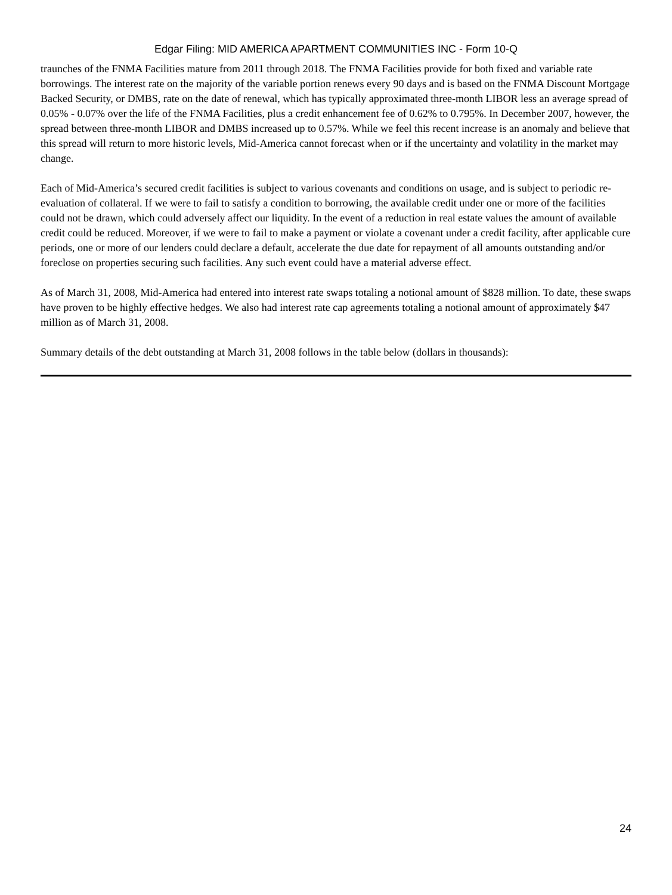Edgar Filing: MID AMERICA APARTMENT COMMUNITIES INC - Form 10-Q
traunches of the FNMA Facilities mature from 2011 through 2018. The FNMA Facilities provide for both fixed and variable rate borrowings. The interest rate on the majority of the variable portion renews every 90 days and is based on the FNMA Discount Mortgage Backed Security, or DMBS, rate on the date of renewal, which has typically approximated three-month LIBOR less an average spread of 0.05% - 0.07% over the life of the FNMA Facilities, plus a credit enhancement fee of 0.62% to 0.795%. In December 2007, however, the spread between three-month LIBOR and DMBS increased up to 0.57%. While we feel this recent increase is an anomaly and believe that this spread will return to more historic levels, Mid-America cannot forecast when or if the uncertainty and volatility in the market may change.
Each of Mid-America’s secured credit facilities is subject to various covenants and conditions on usage, and is subject to periodic re-evaluation of collateral. If we were to fail to satisfy a condition to borrowing, the available credit under one or more of the facilities could not be drawn, which could adversely affect our liquidity. In the event of a reduction in real estate values the amount of available credit could be reduced. Moreover, if we were to fail to make a payment or violate a covenant under a credit facility, after applicable cure periods, one or more of our lenders could declare a default, accelerate the due date for repayment of all amounts outstanding and/or foreclose on properties securing such facilities. Any such event could have a material adverse effect.
As of March 31, 2008, Mid-America had entered into interest rate swaps totaling a notional amount of $828 million. To date, these swaps have proven to be highly effective hedges. We also had interest rate cap agreements totaling a notional amount of approximately $47 million as of March 31, 2008.
Summary details of the debt outstanding at March 31, 2008 follows in the table below (dollars in thousands):
24